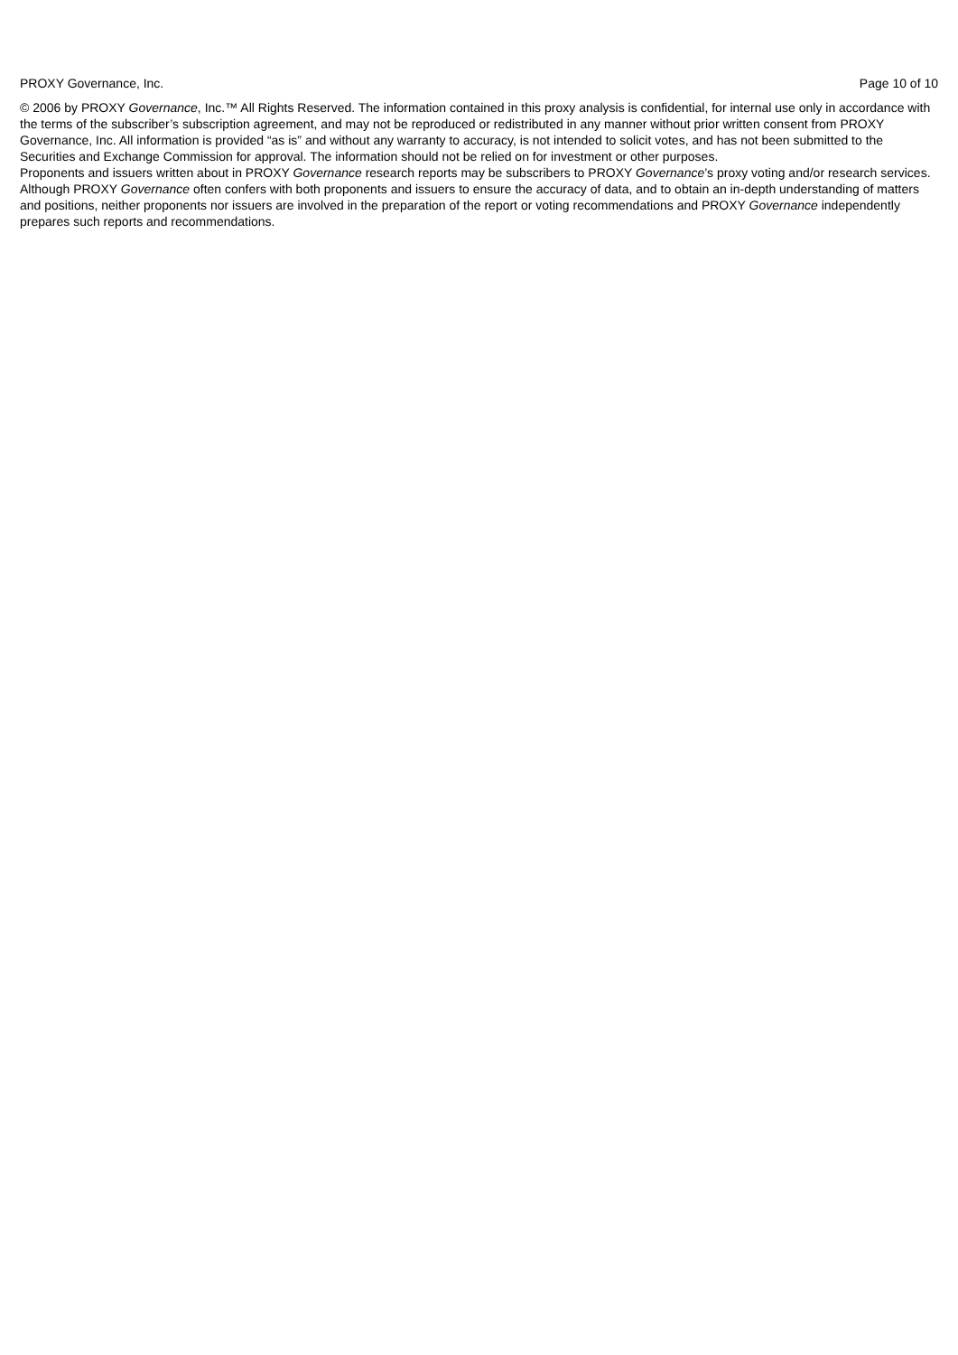PROXY Governance, Inc. Page 10 of 10
© 2006 by PROXY Governance, Inc.™ All Rights Reserved. The information contained in this proxy analysis is confidential, for internal use only in accordance with the terms of the subscriber’s subscription agreement, and may not be reproduced or redistributed in any manner without prior written consent from PROXY Governance, Inc. All information is provided “as is” and without any warranty to accuracy, is not intended to solicit votes, and has not been submitted to the Securities and Exchange Commission for approval. The information should not be relied on for investment or other purposes.
Proponents and issuers written about in PROXY Governance research reports may be subscribers to PROXY Governance’s proxy voting and/or research services. Although PROXY Governance often confers with both proponents and issuers to ensure the accuracy of data, and to obtain an in-depth understanding of matters and positions, neither proponents nor issuers are involved in the preparation of the report or voting recommendations and PROXY Governance independently prepares such reports and recommendations.